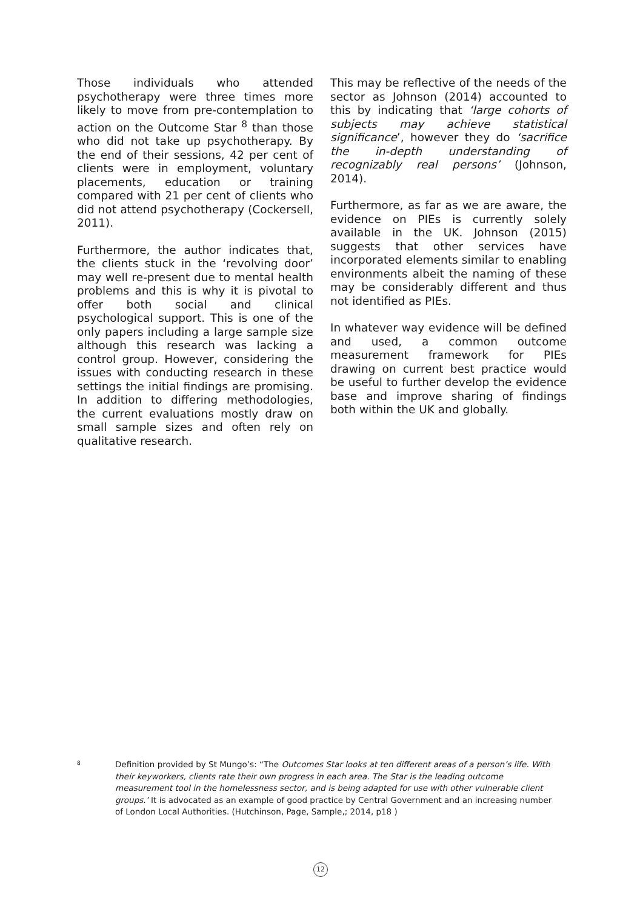Those individuals who attended psychotherapy were three times more likely to move from pre-contemplation to action on the Outcome Star <sup>8</sup> than those who did not take up psychotherapy. By the end of their sessions, 42 per cent of clients were in employment, voluntary placements, education or training compared with 21 per cent of clients who did not attend psychotherapy (Cockersell, 2011).
Furthermore, the author indicates that, the clients stuck in the ‘revolving door’ may well re-present due to mental health problems and this is why it is pivotal to offer both social and clinical psychological support. This is one of the only papers including a large sample size although this research was lacking a control group. However, considering the issues with conducting research in these settings the initial findings are promising. In addition to differing methodologies, the current evaluations mostly draw on small sample sizes and often rely on qualitative research.
This may be reflective of the needs of the sector as Johnson (2014) accounted to this by indicating that ‘large cohorts of subjects may achieve statistical significance’, however they do ‘sacrifice the in-depth understanding of recognizably real persons’ (Johnson, 2014).
Furthermore, as far as we are aware, the evidence on PIEs is currently solely available in the UK. Johnson (2015) suggests that other services have incorporated elements similar to enabling environments albeit the naming of these may be considerably different and thus not identified as PIEs.
In whatever way evidence will be defined and used, a common outcome measurement framework for PIEs drawing on current best practice would be useful to further develop the evidence base and improve sharing of findings both within the UK and globally.
8
Definition provided by St Mungo’s: “The Outcomes Star looks at ten different areas of a person’s life. With their keyworkers, clients rate their own progress in each area. The Star is the leading outcome measurement tool in the homelessness sector, and is being adapted for use with other vulnerable client groups.’ It is advocated as an example of good practice by Central Government and an increasing number of London Local Authorities. (Hutchinson, Page, Sample,; 2014, p18 )
12